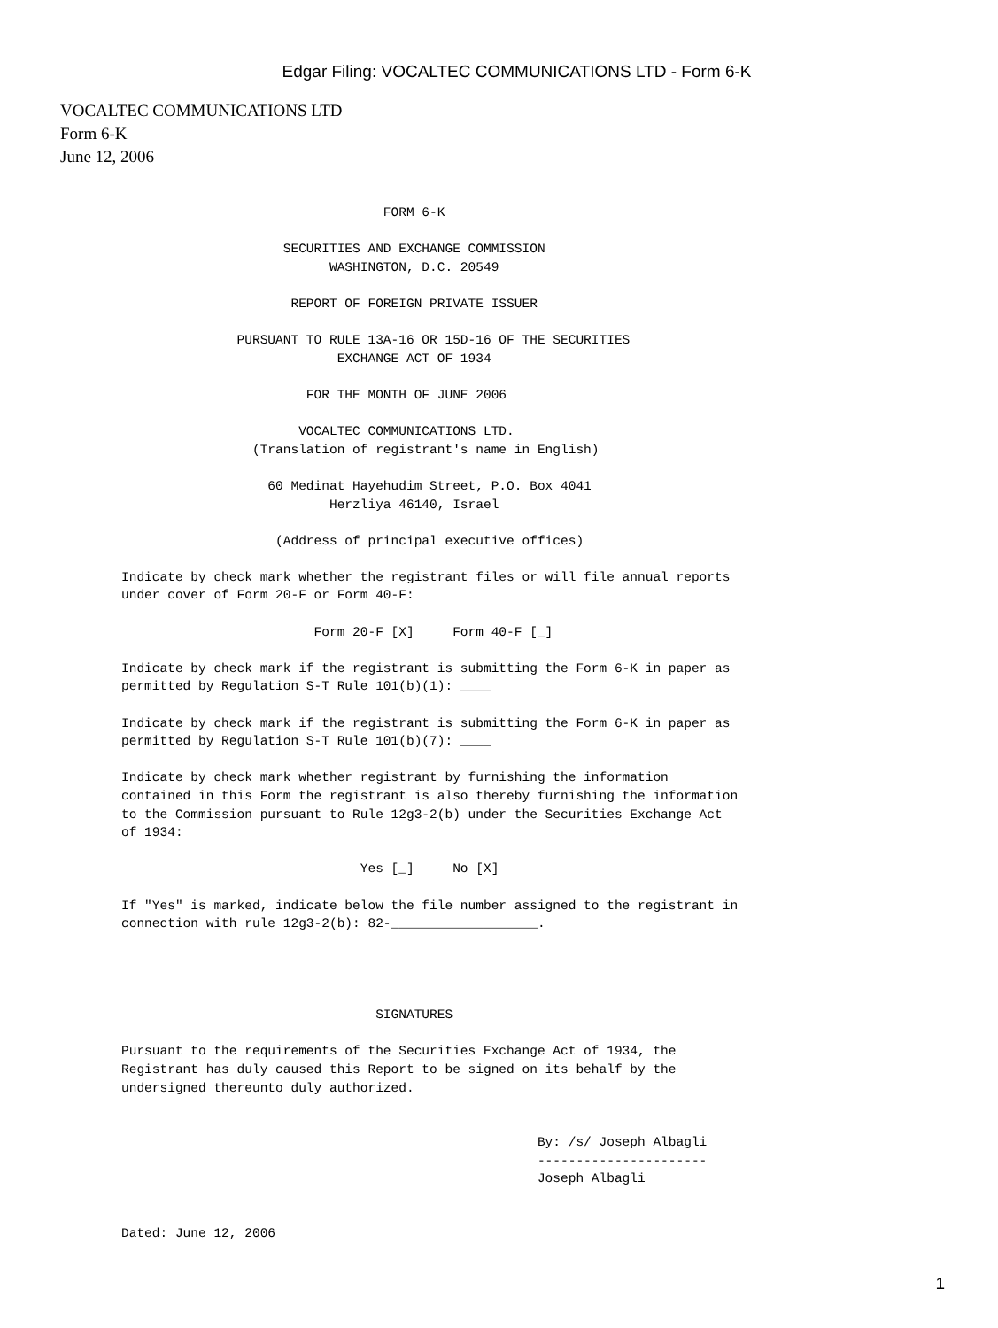Edgar Filing: VOCALTEC COMMUNICATIONS LTD - Form 6-K
VOCALTEC COMMUNICATIONS LTD
Form 6-K
June 12, 2006
                                  FORM 6-K

                     SECURITIES AND EXCHANGE COMMISSION
                           WASHINGTON, D.C. 20549

                      REPORT OF FOREIGN PRIVATE ISSUER

               PURSUANT TO RULE 13A-16 OR 15D-16 OF THE SECURITIES
                            EXCHANGE ACT OF 1934

                        FOR THE MONTH OF JUNE 2006

                       VOCALTEC COMMUNICATIONS LTD.
                 (Translation of registrant's name in English)

                   60 Medinat Hayehudim Street, P.O. Box 4041
                           Herzliya 46140, Israel

                    (Address of principal executive offices)

Indicate by check mark whether the registrant files or will file annual reports
under cover of Form 20-F or Form 40-F:

                         Form 20-F [X]     Form 40-F [_]

Indicate by check mark if the registrant is submitting the Form 6-K in paper as
permitted by Regulation S-T Rule 101(b)(1): ____

Indicate by check mark if the registrant is submitting the Form 6-K in paper as
permitted by Regulation S-T Rule 101(b)(7): ____

Indicate by check mark whether registrant by furnishing the information
contained in this Form the registrant is also thereby furnishing the information
to the Commission pursuant to Rule 12g3-2(b) under the Securities Exchange Act
of 1934:

                               Yes [_]     No [X]

If "Yes" is marked, indicate below the file number assigned to the registrant in
connection with rule 12g3-2(b): 82-___________________.




                                 SIGNATURES

Pursuant to the requirements of the Securities Exchange Act of 1934, the
Registrant has duly caused this Report to be signed on its behalf by the
undersigned thereunto duly authorized.


                                                      By: /s/ Joseph Albagli
                                                      ----------------------
                                                      Joseph Albagli


Dated: June 12, 2006
1